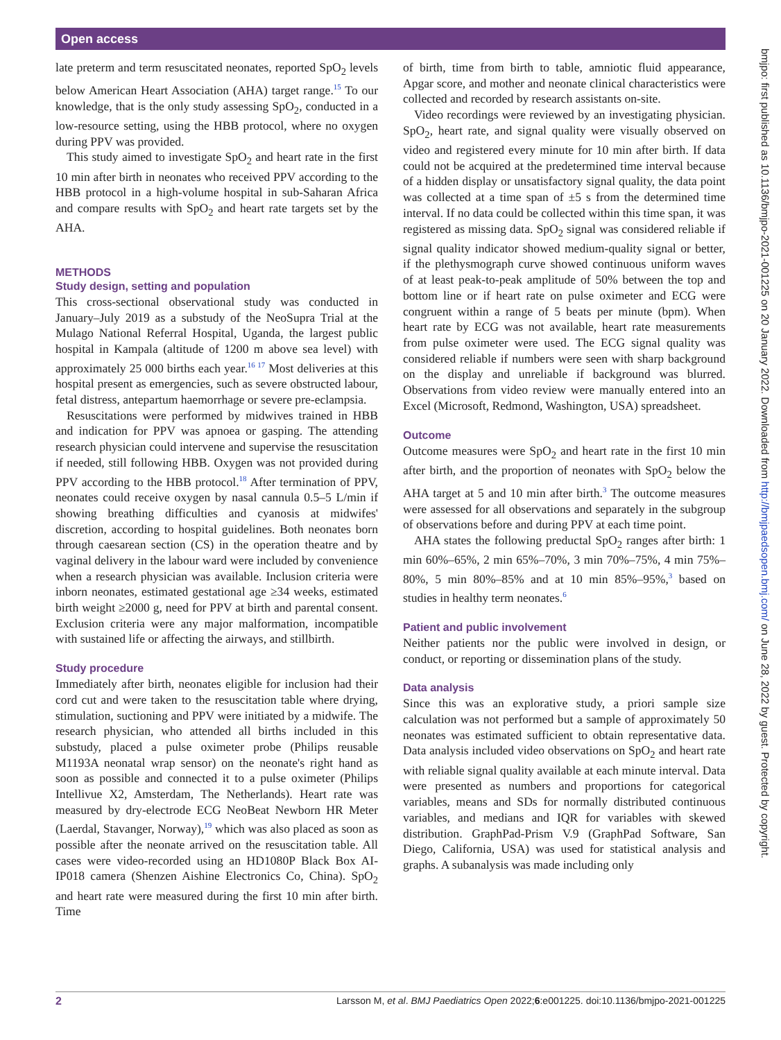Open access
bmjpo: first published as 10.1136/bmjpo-2021-001225 on 20 January 2022. Downloaded from http://bmjpaedsopen.bmj.com/ on June 28, 2022 by guest. Protected by copyright.
late preterm and term resuscitated neonates, reported SpO<sub>2</sub> levels below American Heart Association (AHA) target range.<sup>15</sup> To our knowledge, that is the only study assessing SpO<sub>2</sub>, conducted in a low-resource setting, using the HBB protocol, where no oxygen during PPV was provided.
This study aimed to investigate SpO<sub>2</sub> and heart rate in the first 10 min after birth in neonates who received PPV according to the HBB protocol in a high-volume hospital in sub-Saharan Africa and compare results with SpO<sub>2</sub> and heart rate targets set by the AHA.
METHODS
Study design, setting and population
This cross-sectional observational study was conducted in January–July 2019 as a substudy of the NeoSupra Trial at the Mulago National Referral Hospital, Uganda, the largest public hospital in Kampala (altitude of 1200 m above sea level) with approximately 25 000 births each year.<sup>16 17</sup> Most deliveries at this hospital present as emergencies, such as severe obstructed labour, fetal distress, antepartum haemorrhage or severe pre-eclampsia.
Resuscitations were performed by midwives trained in HBB and indication for PPV was apnoea or gasping. The attending research physician could intervene and supervise the resuscitation if needed, still following HBB. Oxygen was not provided during PPV according to the HBB protocol.<sup>18</sup> After termination of PPV, neonates could receive oxygen by nasal cannula 0.5–5 L/min if showing breathing difficulties and cyanosis at midwifes' discretion, according to hospital guidelines. Both neonates born through caesarean section (CS) in the operation theatre and by vaginal delivery in the labour ward were included by convenience when a research physician was available. Inclusion criteria were inborn neonates, estimated gestational age ≥34 weeks, estimated birth weight ≥2000 g, need for PPV at birth and parental consent. Exclusion criteria were any major malformation, incompatible with sustained life or affecting the airways, and stillbirth.
Study procedure
Immediately after birth, neonates eligible for inclusion had their cord cut and were taken to the resuscitation table where drying, stimulation, suctioning and PPV were initiated by a midwife. The research physician, who attended all births included in this substudy, placed a pulse oximeter probe (Philips reusable M1193A neonatal wrap sensor) on the neonate's right hand as soon as possible and connected it to a pulse oximeter (Philips Intellivue X2, Amsterdam, The Netherlands). Heart rate was measured by dry-electrode ECG NeoBeat Newborn HR Meter (Laerdal, Stavanger, Norway),<sup>19</sup> which was also placed as soon as possible after the neonate arrived on the resuscitation table. All cases were video-recorded using an HD1080P Black Box AI-IP018 camera (Shenzen Aishine Electronics Co, China). SpO<sub>2</sub> and heart rate were measured during the first 10 min after birth. Time
of birth, time from birth to table, amniotic fluid appearance, Apgar score, and mother and neonate clinical characteristics were collected and recorded by research assistants on-site.
Video recordings were reviewed by an investigating physician. SpO<sub>2</sub>, heart rate, and signal quality were visually observed on video and registered every minute for 10 min after birth. If data could not be acquired at the predetermined time interval because of a hidden display or unsatisfactory signal quality, the data point was collected at a time span of ±5 s from the determined time interval. If no data could be collected within this time span, it was registered as missing data. SpO<sub>2</sub> signal was considered reliable if signal quality indicator showed medium-quality signal or better, if the plethysmograph curve showed continuous uniform waves of at least peak-to-peak amplitude of 50% between the top and bottom line or if heart rate on pulse oximeter and ECG were congruent within a range of 5 beats per minute (bpm). When heart rate by ECG was not available, heart rate measurements from pulse oximeter were used. The ECG signal quality was considered reliable if numbers were seen with sharp background on the display and unreliable if background was blurred. Observations from video review were manually entered into an Excel (Microsoft, Redmond, Washington, USA) spreadsheet.
Outcome
Outcome measures were SpO<sub>2</sub> and heart rate in the first 10 min after birth, and the proportion of neonates with SpO<sub>2</sub> below the AHA target at 5 and 10 min after birth.<sup>3</sup> The outcome measures were assessed for all observations and separately in the subgroup of observations before and during PPV at each time point.
AHA states the following preductal SpO<sub>2</sub> ranges after birth: 1 min 60%–65%, 2 min 65%–70%, 3 min 70%–75%, 4 min 75%–80%, 5 min 80%–85% and at 10 min 85%–95%,<sup>3</sup> based on studies in healthy term neonates.<sup>6</sup>
Patient and public involvement
Neither patients nor the public were involved in design, or conduct, or reporting or dissemination plans of the study.
Data analysis
Since this was an explorative study, a priori sample size calculation was not performed but a sample of approximately 50 neonates was estimated sufficient to obtain representative data. Data analysis included video observations on SpO<sub>2</sub> and heart rate with reliable signal quality available at each minute interval. Data were presented as numbers and proportions for categorical variables, means and SDs for normally distributed continuous variables, and medians and IQR for variables with skewed distribution. GraphPad-Prism V.9 (GraphPad Software, San Diego, California, USA) was used for statistical analysis and graphs. A subanalysis was made including only
2 Larsson M, et al. BMJ Paediatrics Open 2022;6:e001225. doi:10.1136/bmjpo-2021-001225